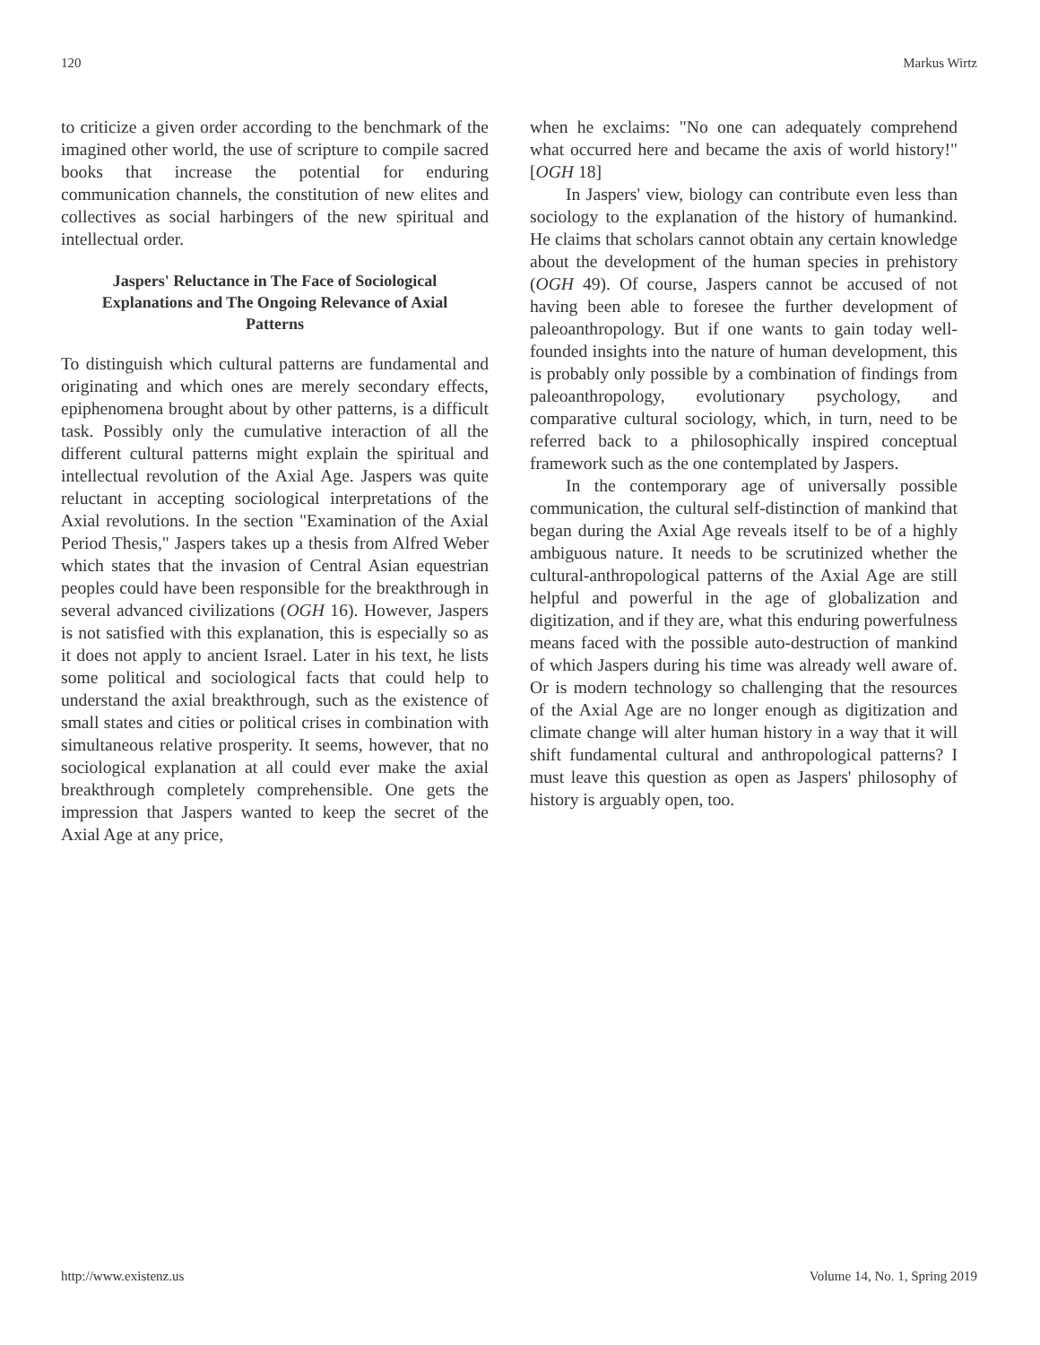120 Markus Wirtz
to criticize a given order according to the benchmark of the imagined other world, the use of scripture to compile sacred books that increase the potential for enduring communication channels, the constitution of new elites and collectives as social harbingers of the new spiritual and intellectual order.
Jaspers' Reluctance in The Face of Sociological Explanations and The Ongoing Relevance of Axial Patterns
To distinguish which cultural patterns are fundamental and originating and which ones are merely secondary effects, epiphenomena brought about by other patterns, is a difficult task. Possibly only the cumulative interaction of all the different cultural patterns might explain the spiritual and intellectual revolution of the Axial Age. Jaspers was quite reluctant in accepting sociological interpretations of the Axial revolutions. In the section "Examination of the Axial Period Thesis," Jaspers takes up a thesis from Alfred Weber which states that the invasion of Central Asian equestrian peoples could have been responsible for the breakthrough in several advanced civilizations (OGH 16). However, Jaspers is not satisfied with this explanation, this is especially so as it does not apply to ancient Israel. Later in his text, he lists some political and sociological facts that could help to understand the axial breakthrough, such as the existence of small states and cities or political crises in combination with simultaneous relative prosperity. It seems, however, that no sociological explanation at all could ever make the axial breakthrough completely comprehensible. One gets the impression that Jaspers wanted to keep the secret of the Axial Age at any price,
when he exclaims: "No one can adequately comprehend what occurred here and became the axis of world history!" [OGH 18]
In Jaspers' view, biology can contribute even less than sociology to the explanation of the history of humankind. He claims that scholars cannot obtain any certain knowledge about the development of the human species in prehistory (OGH 49). Of course, Jaspers cannot be accused of not having been able to foresee the further development of paleoanthropology. But if one wants to gain today well-founded insights into the nature of human development, this is probably only possible by a combination of findings from paleoanthropology, evolutionary psychology, and comparative cultural sociology, which, in turn, need to be referred back to a philosophically inspired conceptual framework such as the one contemplated by Jaspers.
In the contemporary age of universally possible communication, the cultural self-distinction of mankind that began during the Axial Age reveals itself to be of a highly ambiguous nature. It needs to be scrutinized whether the cultural-anthropological patterns of the Axial Age are still helpful and powerful in the age of globalization and digitization, and if they are, what this enduring powerfulness means faced with the possible auto-destruction of mankind of which Jaspers during his time was already well aware of. Or is modern technology so challenging that the resources of the Axial Age are no longer enough as digitization and climate change will alter human history in a way that it will shift fundamental cultural and anthropological patterns? I must leave this question as open as Jaspers' philosophy of history is arguably open, too.
http://www.existenz.us Volume 14, No. 1, Spring 2019